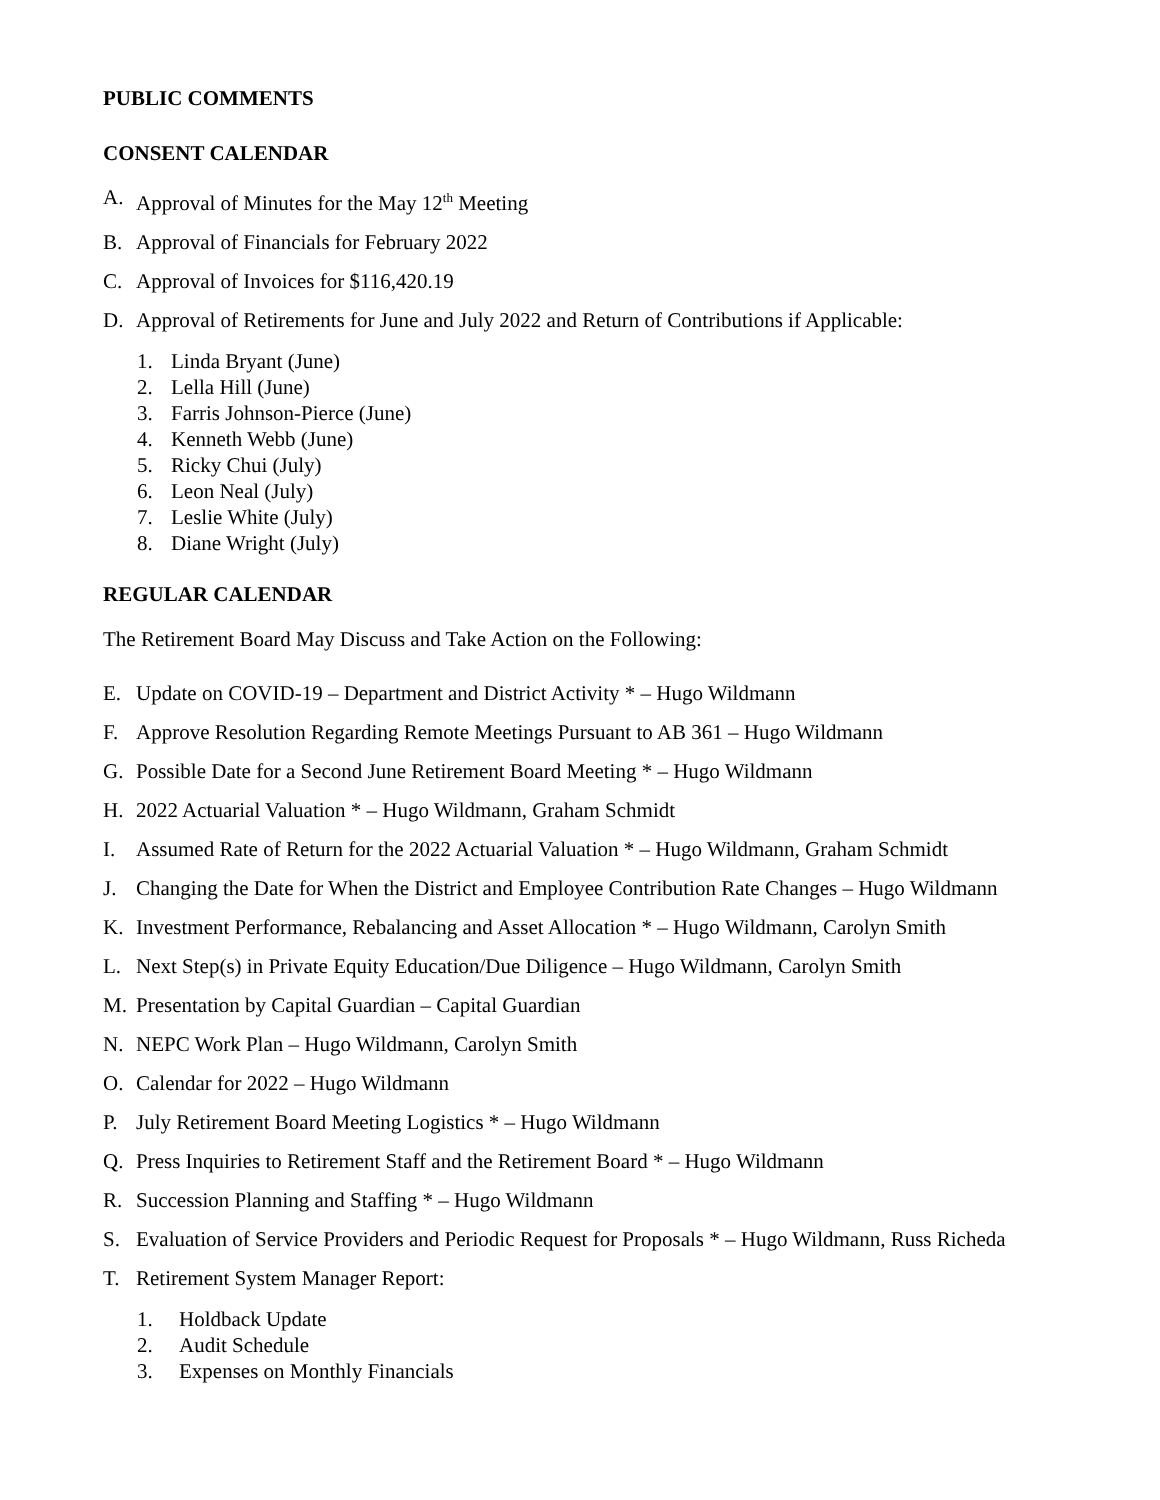PUBLIC COMMENTS
CONSENT CALENDAR
A. Approval of Minutes for the May 12<sup>th</sup> Meeting
B. Approval of Financials for February 2022
C. Approval of Invoices for $116,420.19
D. Approval of Retirements for June and July 2022 and Return of Contributions if Applicable:
1. Linda Bryant (June)
2. Lella Hill (June)
3. Farris Johnson-Pierce (June)
4. Kenneth Webb (June)
5. Ricky Chui (July)
6. Leon Neal (July)
7. Leslie White (July)
8. Diane Wright (July)
REGULAR CALENDAR
The Retirement Board May Discuss and Take Action on the Following:
E. Update on COVID-19 – Department and District Activity * – Hugo Wildmann
F. Approve Resolution Regarding Remote Meetings Pursuant to AB 361 – Hugo Wildmann
G. Possible Date for a Second June Retirement Board Meeting * – Hugo Wildmann
H. 2022 Actuarial Valuation * – Hugo Wildmann, Graham Schmidt
I. Assumed Rate of Return for the 2022 Actuarial Valuation * – Hugo Wildmann, Graham Schmidt
J. Changing the Date for When the District and Employee Contribution Rate Changes – Hugo Wildmann
K. Investment Performance, Rebalancing and Asset Allocation * – Hugo Wildmann, Carolyn Smith
L. Next Step(s) in Private Equity Education/Due Diligence – Hugo Wildmann, Carolyn Smith
M. Presentation by Capital Guardian – Capital Guardian
N. NEPC Work Plan – Hugo Wildmann, Carolyn Smith
O. Calendar for 2022 – Hugo Wildmann
P. July Retirement Board Meeting Logistics * – Hugo Wildmann
Q. Press Inquiries to Retirement Staff and the Retirement Board * – Hugo Wildmann
R. Succession Planning and Staffing * – Hugo Wildmann
S. Evaluation of Service Providers and Periodic Request for Proposals * – Hugo Wildmann, Russ Richeda
T. Retirement System Manager Report:
1. Holdback Update
2. Audit Schedule
3. Expenses on Monthly Financials